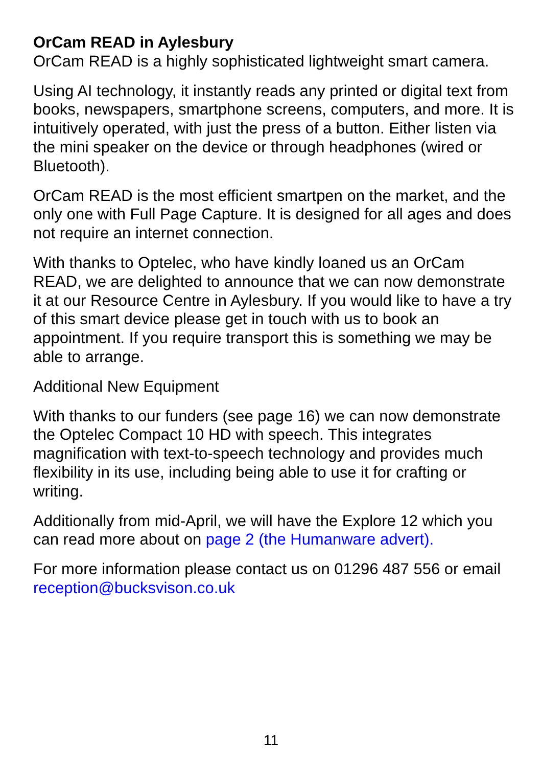OrCam READ in Aylesbury
OrCam READ is a highly sophisticated lightweight smart camera.
Using AI technology, it instantly reads any printed or digital text from books, newspapers, smartphone screens, computers, and more. It is intuitively operated, with just the press of a button. Either listen via the mini speaker on the device or through headphones (wired or Bluetooth).
OrCam READ is the most efficient smartpen on the market, and the only one with Full Page Capture. It is designed for all ages and does not require an internet connection.
With thanks to Optelec, who have kindly loaned us an OrCam READ, we are delighted to announce that we can now demonstrate it at our Resource Centre in Aylesbury. If you would like to have a try of this smart device please get in touch with us to book an appointment. If you require transport this is something we may be able to arrange.
Additional New Equipment
With thanks to our funders (see page 16) we can now demonstrate the Optelec Compact 10 HD with speech. This integrates magnification with text-to-speech technology and provides much flexibility in its use, including being able to use it for crafting or writing.
Additionally from mid-April, we will have the Explore 12 which you can read more about on page 2 (the Humanware advert).
For more information please contact us on 01296 487 556 or email reception@bucksvison.co.uk
11